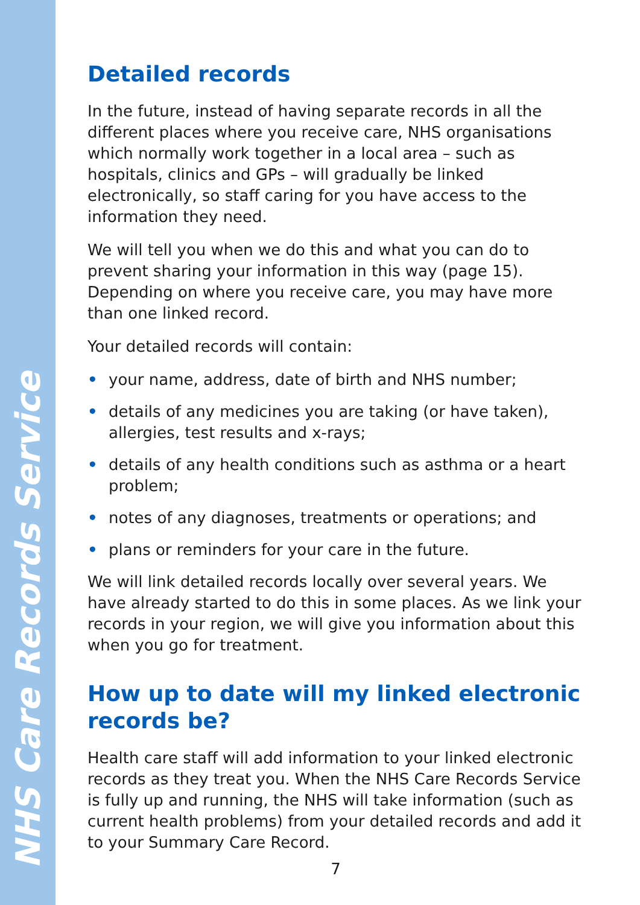NHS Care Records Service
Detailed records
In the future, instead of having separate records in all the different places where you receive care, NHS organisations which normally work together in a local area – such as hospitals, clinics and GPs – will gradually be linked electronically, so staff caring for you have access to the information they need.
We will tell you when we do this and what you can do to prevent sharing your information in this way (page 15). Depending on where you receive care, you may have more than one linked record.
Your detailed records will contain:
• your name, address, date of birth and NHS number;
• details of any medicines you are taking (or have taken), allergies, test results and x-rays;
• details of any health conditions such as asthma or a heart problem;
• notes of any diagnoses, treatments or operations; and
• plans or reminders for your care in the future.
We will link detailed records locally over several years. We have already started to do this in some places. As we link your records in your region, we will give you information about this when you go for treatment.
How up to date will my linked electronic records be?
Health care staff will add information to your linked electronic records as they treat you. When the NHS Care Records Service is fully up and running, the NHS will take information (such as current health problems) from your detailed records and add it to your Summary Care Record.
7